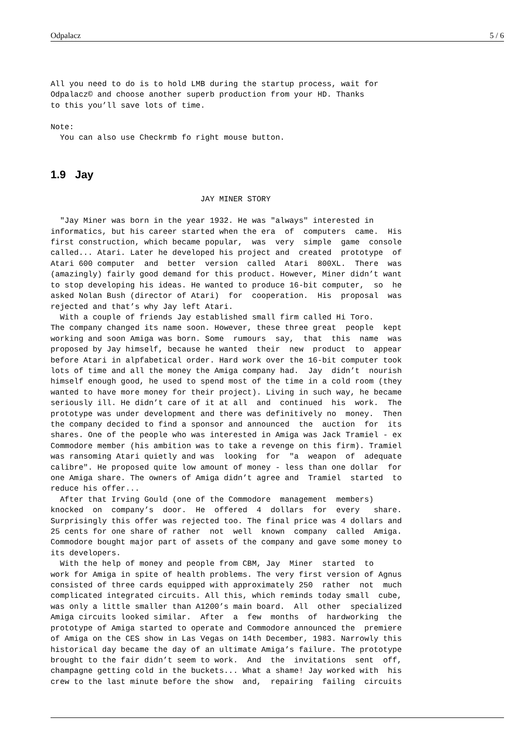Odpalacz 5 / 6
All you need to do is to hold LMB during the startup process, wait for
Odpalacz© and choose another superb production from your HD. Thanks
to this you’ll save lots of time.

Note:
  You can also use Checkrmb fo right mouse button.
1.9 Jay
                                JAY MINER STORY

  "Jay Miner was born in the year 1932. He was "always" interested in
informatics, but his career started when the era  of  computers  came.  His
first construction, which became popular,  was  very  simple  game  console
called... Atari. Later he developed his project and  created  prototype  of
Atari 600 computer  and  better  version  called  Atari  800XL.  There  was
(amazingly) fairly good demand for this product. However, Miner didn’t want
to stop developing his ideas. He wanted to produce 16-bit computer,  so  he
asked Nolan Bush (director of Atari)  for  cooperation.  His  proposal  was
rejected and that’s why Jay left Atari.
  With a couple of friends Jay established small firm called Hi Toro.
The company changed its name soon. However, these three great  people  kept
working and soon Amiga was born. Some  rumours  say,  that  this  name  was
proposed by Jay himself, because he wanted  their  new  product  to  appear
before Atari in alpfabetical order. Hard work over the 16-bit computer took
lots of time and all the money the Amiga company had.  Jay  didn’t  nourish
himself enough good, he used to spend most of the time in a cold room (they
wanted to have more money for their project). Living in such way, he became
seriously ill. He didn’t care of it at all  and  continued  his  work.  The
prototype was under development and there was definitively no  money.  Then
the company decided to find a sponsor and announced  the  auction  for  its
shares. One of the people who was interested in Amiga was Jack Tramiel - ex
Commodore member (his ambition was to take a revenge on this firm). Tramiel
was ransoming Atari quietly and was  looking  for  "a  weapon  of  adequate
calibre". He proposed quite low amount of money - less than one dollar  for
one Amiga share. The owners of Amiga didn’t agree and  Tramiel  started  to
reduce his offer...
  After that Irving Gould (one of the Commodore  management  members)
knocked  on  company’s  door.  He  offered  4  dollars  for  every   share.
Surprisingly this offer was rejected too. The final price was 4 dollars and
25 cents for one share of rather  not  well  known  company  called  Amiga.
Commodore bought major part of assets of the company and gave some money to
its developers.
  With the help of money and people from CBM, Jay  Miner  started  to
work for Amiga in spite of health problems. The very first version of Agnus
consisted of three cards equipped with approximately 250  rather  not  much
complicated integrated circuits. All this, which reminds today small  cube,
was only a little smaller than A1200’s main board.  All  other  specialized
Amiga circuits looked similar.  After  a  few  months  of  hardworking  the
prototype of Amiga started to operate and Commodore announced the  premiere
of Amiga on the CES show in Las Vegas on 14th December, 1983. Narrowly this
historical day became the day of an ultimate Amiga’s failure. The prototype
brought to the fair didn’t seem to work.  And  the  invitations  sent  off,
champagne getting cold in the buckets... What a shame! Jay worked with  his
crew to the last minute before the show  and,  repairing  failing  circuits